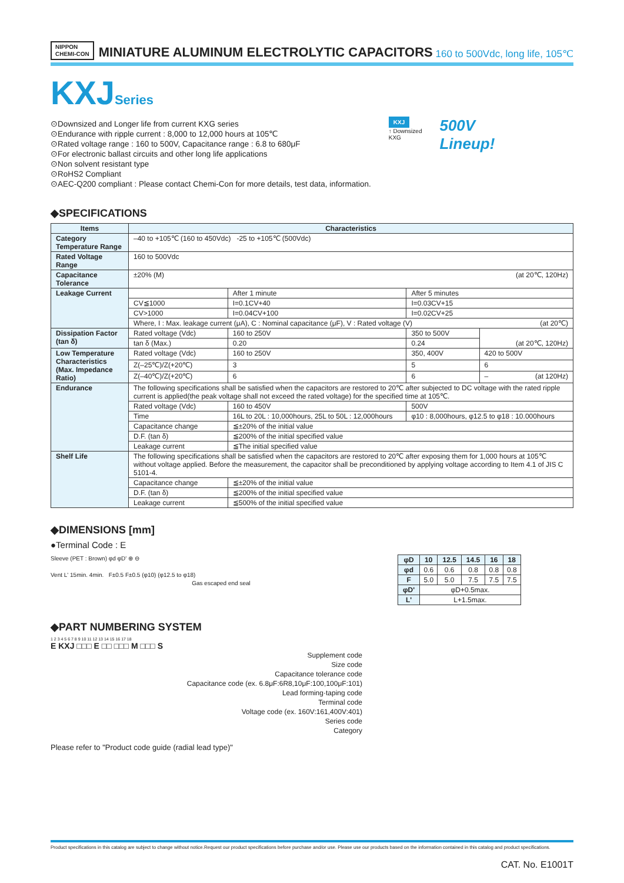NIPPON
CHEMI-CON
MINIATURE ALUMINUM ELECTROLYTIC CAPACITORS
160 to 500Vdc, long life, 105℃
KXJSeries
⊙Downsized and Longer life from current KXG series
⊙Endurance with ripple current : 8,000 to 12,000 hours at 105℃
⊙Rated voltage range : 160 to 500V, Capacitance range : 6.8 to 680μF
⊙For electronic ballast circuits and other long life applications
⊙Non solvent resistant type
⊙RoHS2 Compliant
⊙AEC-Q200 compliant : Please contact Chemi-Con for more details, test data, information.
KXJ
↑ Downsized
KXG
500V
Lineup!
◆SPECIFICATIONS
| Items | Characteristics | | | |
| --- | --- | --- | --- | --- |
| Category Temperature Range | –40 to +105℃ (160 to 450Vdc) -25 to +105℃ (500Vdc) | | | |
| Rated Voltage Range | 160 to 500Vdc | | | |
| Capacitance Tolerance | ±20% (M) (at 20℃, 120Hz) | | | |
| Leakage Current | | After 1 minute | After 5 minutes | |
| | CV≦1000 | I=0.1CV+40 | I=0.03CV+15 | |
| | CV>1000 | I=0.04CV+100 | I=0.02CV+25 | |
| | Where, I : Max. leakage current (μA), C : Nominal capacitance (μF), V : Rated voltage (V) (at 20℃) | | | |
| Dissipation Factor (tan δ) | Rated voltage (Vdc) | 160 to 250V | 350 to 500V | (at 20℃, 120Hz) |
| | tan δ (Max.) | 0.20 | 0.24 | |
| Low Temperature Characteristics (Max. Impedance Ratio) | Rated voltage (Vdc) | 160 to 250V | 350, 400V | 420 to 500V |
| | Z(–25℃)/Z(+20℃) | 3 | 5 | 6 |
| | Z(–40℃)/Z(+20℃) | 6 | 6 | – (at 120Hz) |
| Endurance | The following specifications shall be satisfied when the capacitors are restored to 20℃ after subjected to DC voltage with the rated ripple current is applied(the peak voltage shall not exceed the rated voltage) for the specified time at 105℃. | | | |
| | Rated voltage (Vdc) | 160 to 450V | 500V | |
| | Time | 16L to 20L : 10,000hours, 25L to 50L : 12,000hours | φ10 : 8,000hours, φ12.5 to φ18 : 10.000hours | |
| | Capacitance change | ≦±20% of the initial value | | |
| | D.F. (tan δ) | ≦200% of the initial specified value | | |
| | Leakage current | ≦The initial specified value | | |
| Shelf Life | The following specifications shall be satisfied when the capacitors are restored to 20℃ after exposing them for 1,000 hours at 105℃ without voltage applied. Before the measurement, the capacitor shall be preconditioned by applying voltage according to Item 4.1 of JIS C 5101-4. | | | |
| | Capacitance change | ≦±20% of the initial value | | |
| | D.F. (tan δ) | ≦200% of the initial specified value | | |
| | Leakage current | ≦500% of the initial specified value | | |
◆DIMENSIONS [mm]
●Terminal Code : E
Sleeve (PET : Brown) φd φD' ⊕ ⊖
Vent L' 15min. 4min. F±0.5 F±0.5 (φ10) (φ12.5 to φ18)
Gas escaped end seal
| φD | 10 | 12.5 | 14.5 | 16 | 18 |
| --- | --- | --- | --- | --- | --- |
| φd | 0.6 | 0.6 | 0.8 | 0.8 | 0.8 |
| F | 5.0 | 5.0 | 7.5 | 7.5 | 7.5 |
| φD' | φD+0.5max. | | | | |
| L' | L+1.5max. | | | | |
◆PART NUMBERING SYSTEM
1 2 3 4 5 6 7 8 9 10 11 12 13 14 15 16 17 18
E KXJ □□□ E □□ □□□ M □□□ S
Supplement code
Size code
Capacitance tolerance code
Capacitance code (ex. 6.8μF:6R8,10μF:100,100μF:101)
Lead forming·taping code
Terminal code
Voltage code (ex. 160V:161,400V:401)
Series code
Category
Please refer to "Product code guide (radial lead type)"
Product specifications in this catalog are subject to change without notice.Request our product specifications before purchase and/or use. Please use our products based on the information contained in this catalog and product specifications.
CAT. No. E1001T